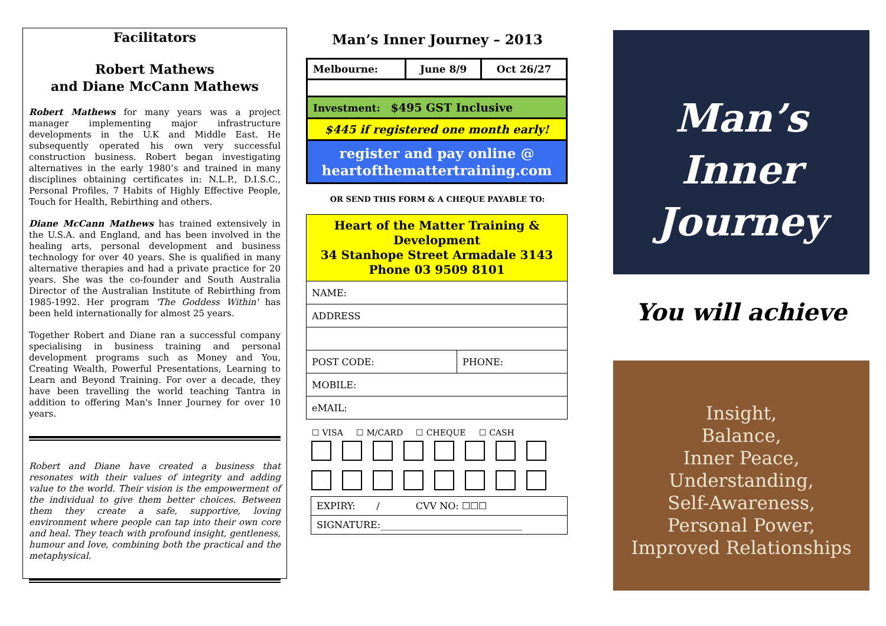Facilitators
Robert Mathews
and Diane McCann Mathews
Robert Mathews for many years was a project manager implementing major infrastructure developments in the U.K and Middle East. He subsequently operated his own very successful construction business. Robert began investigating alternatives in the early 1980’s and trained in many disciplines obtaining certificates in: N.L.P., D.I.S.C., Personal Profiles, 7 Habits of Highly Effective People, Touch for Health, Rebirthing and others.
Diane McCann Mathews has trained extensively in the U.S.A. and England, and has been involved in the healing arts, personal development and business technology for over 40 years. She is qualified in many alternative therapies and had a private practice for 20 years. She was the co-founder and South Australia Director of the Australian Institute of Rebirthing from 1985-1992. Her program 'The Goddess Within' has been held internationally for almost 25 years.
Together Robert and Diane ran a successful company specialising in business training and personal development programs such as Money and You, Creating Wealth, Powerful Presentations, Learning to Learn and Beyond Training. For over a decade, they have been travelling the world teaching Tantra in addition to offering Man's Inner Journey for over 10 years.
Robert and Diane have created a business that resonates with their values of integrity and adding value to the world. Their vision is the empowerment of the individual to give them better choices. Between them they create a safe, supportive, loving environment where people can tap into their own core and heal. They teach with profound insight, gentleness, humour and love, combining both the practical and the metaphysical.
Man’s Inner Journey – 2013
| Melbourne: | June 8/9 | Oct 26/27 |
| Investment: $495 GST Inclusive | | |
| $445 if registered one month early! | | |
| register and pay online @ heartofthemattertraining.com | | |
OR SEND THIS FORM & A CHEQUE PAYABLE TO:
| Heart of the Matter Training & Development 34 Stanhope Street Armadale 3143 Phone 03 9509 8101 | |
| NAME: | |
| ADDRESS | |
| POST CODE: | PHONE: |
| MOBILE: | |
| eMAIL: | |
☐ VISA ☐ M/CARD ☐ CHEQUE ☐ CASH
| EXPIRY: / CVV NO: ☐☐☐ |
| SIGNATURE:______________________________ |
Man’s
Inner
Journey
You will achieve
Insight,
Balance,
Inner Peace,
Understanding,
Self-Awareness,
Personal Power,
Improved Relationships